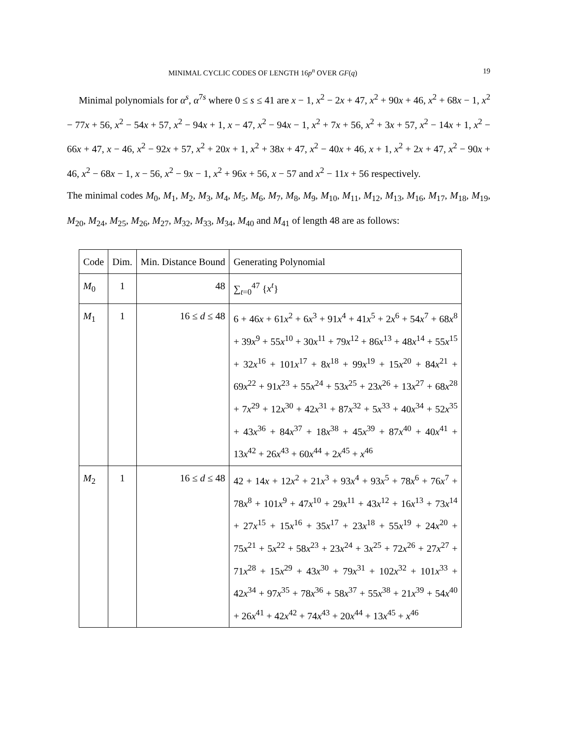MINIMAL CYCLIC CODES OF LENGTH 16p<sup>n</sup> OVER GF(q) 19
Minimal polynomials for α<sup>s</sup>, α<sup>7s</sup> where 0 ≤ s ≤ 41 are x − 1, x<sup>2</sup> − 2x + 47, x<sup>2</sup> + 90x + 46, x<sup>2</sup> + 68x − 1, x<sup>2</sup> − 77x + 56, x<sup>2</sup> − 54x + 57, x<sup>2</sup> − 94x + 1, x − 47, x<sup>2</sup> − 94x − 1, x<sup>2</sup> + 7x + 56, x<sup>2</sup> + 3x + 57, x<sup>2</sup> − 14x + 1, x<sup>2</sup> − 66x + 47, x − 46, x<sup>2</sup> − 92x + 57, x<sup>2</sup> + 20x + 1, x<sup>2</sup> + 38x + 47, x<sup>2</sup> − 40x + 46, x + 1, x<sup>2</sup> + 2x + 47, x<sup>2</sup> − 90x + 46, x<sup>2</sup> − 68x − 1, x − 56, x<sup>2</sup> − 9x − 1, x<sup>2</sup> + 96x + 56, x − 57 and x<sup>2</sup> − 11x + 56 respectively.
The minimal codes M<sub>0</sub>, M<sub>1</sub>, M<sub>2</sub>, M<sub>3</sub>, M<sub>4</sub>, M<sub>5</sub>, M<sub>6</sub>, M<sub>7</sub>, M<sub>8</sub>, M<sub>9</sub>, M<sub>10</sub>, M<sub>11</sub>, M<sub>12</sub>, M<sub>13</sub>, M<sub>16</sub>, M<sub>17</sub>, M<sub>18</sub>, M<sub>19</sub>, M<sub>20</sub>, M<sub>24</sub>, M<sub>25</sub>, M<sub>26</sub>, M<sub>27</sub>, M<sub>32</sub>, M<sub>33</sub>, M<sub>34</sub>, M<sub>40</sub> and M<sub>41</sub> of length 48 are as follows:
| Code | Dim. | Min. Distance Bound | Generating Polynomial |
| --- | --- | --- | --- |
| M<sub>0</sub> | 1 | 48 | ∑<sub>t=0</sub><sup>47</sup> { x<sup>t</sup> } |
| M<sub>1</sub> | 1 | 16 ≤ d ≤ 48 | 6 + 46 x + 61 x<sup>2</sup> + 6 x<sup>3</sup> + 91 x<sup>4</sup> + 41 x<sup>5</sup> + 2 x<sup>6</sup> + 54 x<sup>7</sup> + 68 x<sup>8</sup> + 39 x<sup>9</sup> + 55 x<sup>10</sup> + 30 x<sup>11</sup> + 79 x<sup>12</sup> + 86 x<sup>13</sup> + 48 x<sup>14</sup> + 55 x<sup>15</sup> + 32 x<sup>16</sup> + 101 x<sup>17</sup> + 8 x<sup>18</sup> + 99 x<sup>19</sup> + 15 x<sup>20</sup> + 84 x<sup>21</sup> + 69 x<sup>22</sup> + 91 x<sup>23</sup> + 55 x<sup>24</sup> + 53 x<sup>25</sup> + 23 x<sup>26</sup> + 13 x<sup>27</sup> + 68 x<sup>28</sup> + 7 x<sup>29</sup> + 12 x<sup>30</sup> + 42 x<sup>31</sup> + 87 x<sup>32</sup> + 5 x<sup>33</sup> + 40 x<sup>34</sup> + 52 x<sup>35</sup> + 43 x<sup>36</sup> + 84 x<sup>37</sup> + 18 x<sup>38</sup> + 45 x<sup>39</sup> + 87 x<sup>40</sup> + 40 x<sup>41</sup> + 13 x<sup>42</sup> + 26 x<sup>43</sup> + 60 x<sup>44</sup> + 2 x<sup>45</sup> + x<sup>46</sup> |
| M<sub>2</sub> | 1 | 16 ≤ d ≤ 48 | 42 + 14 x + 12 x<sup>2</sup> + 21 x<sup>3</sup> + 93 x<sup>4</sup> + 93 x<sup>5</sup> + 78 x<sup>6</sup> + 76 x<sup>7</sup> + 78 x<sup>8</sup> + 101 x<sup>9</sup> + 47 x<sup>10</sup> + 29 x<sup>11</sup> + 43 x<sup>12</sup> + 16 x<sup>13</sup> + 73 x<sup>14</sup> + 27 x<sup>15</sup> + 15 x<sup>16</sup> + 35 x<sup>17</sup> + 23 x<sup>18</sup> + 55 x<sup>19</sup> + 24 x<sup>20</sup> + 75 x<sup>21</sup> + 5 x<sup>22</sup> + 58 x<sup>23</sup> + 23 x<sup>24</sup> + 3 x<sup>25</sup> + 72 x<sup>26</sup> + 27 x<sup>27</sup> + 71 x<sup>28</sup> + 15 x<sup>29</sup> + 43 x<sup>30</sup> + 79 x<sup>31</sup> + 102 x<sup>32</sup> + 101 x<sup>33</sup> + 42 x<sup>34</sup> + 97 x<sup>35</sup> + 78 x<sup>36</sup> + 58 x<sup>37</sup> + 55 x<sup>38</sup> + 21 x<sup>39</sup> + 54 x<sup>40</sup> + 26 x<sup>41</sup> + 42 x<sup>42</sup> + 74 x<sup>43</sup> + 20 x<sup>44</sup> + 13 x<sup>45</sup> + x<sup>46</sup> |